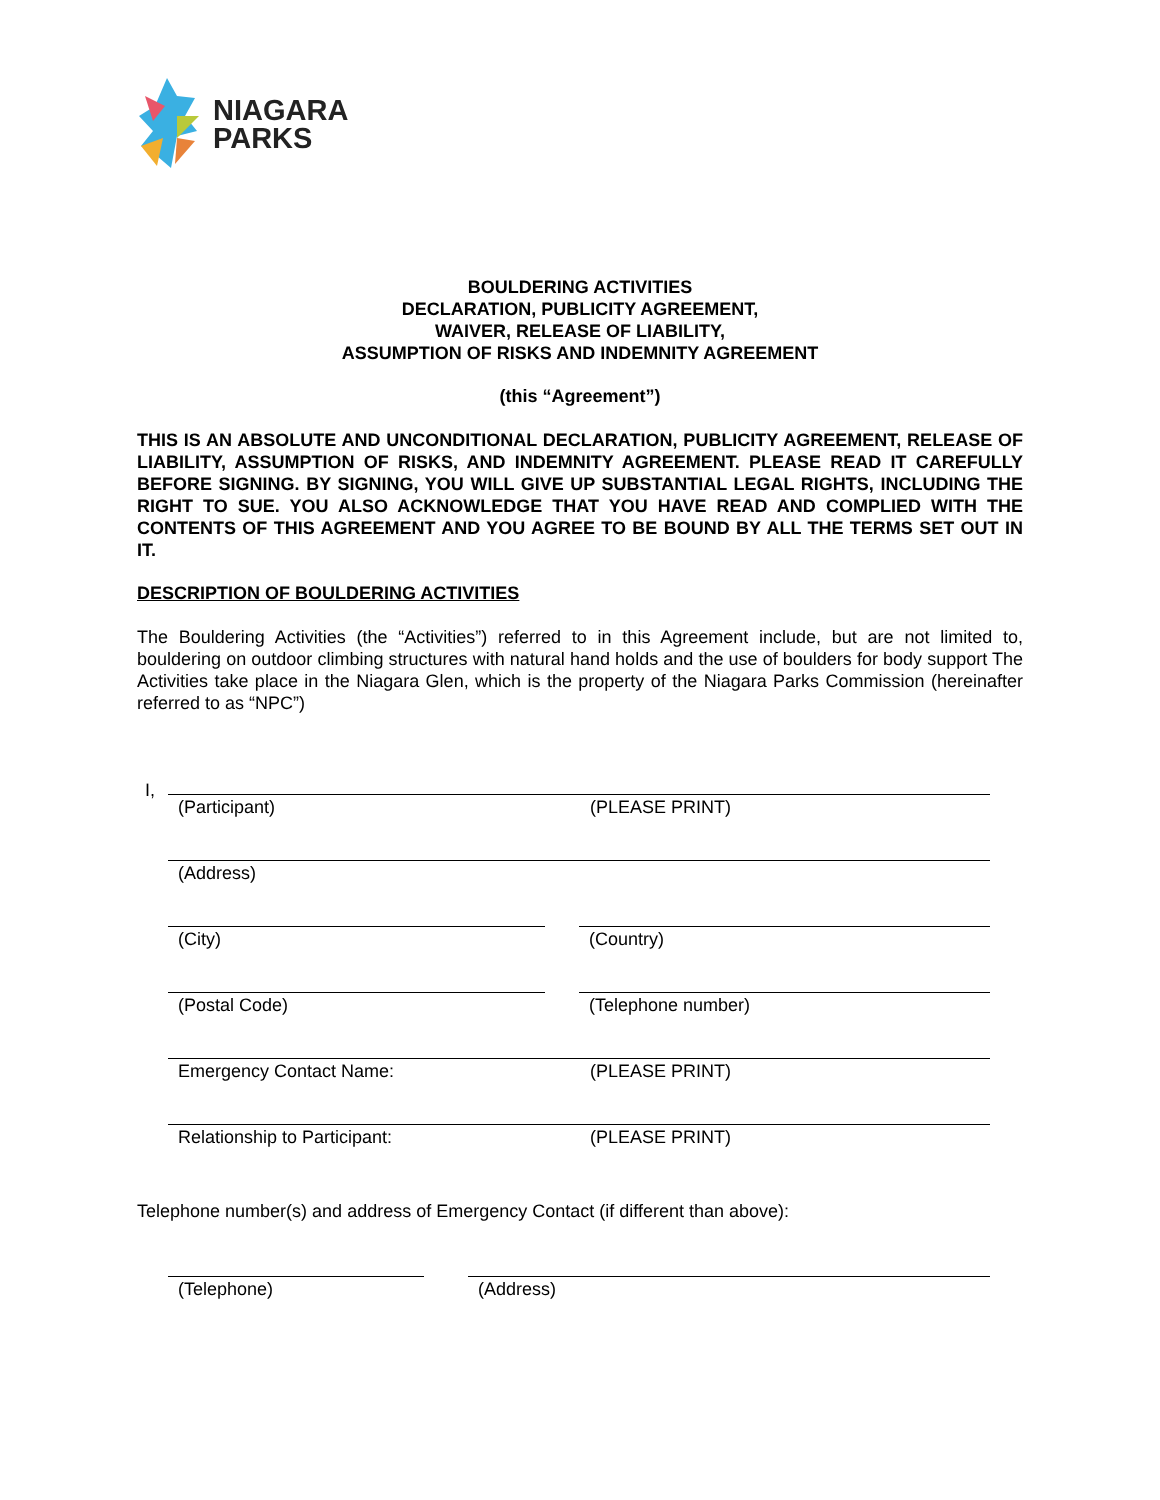NIAGARA
PARKS
BOULDERING ACTIVITIES
DECLARATION, PUBLICITY AGREEMENT,
WAIVER, RELEASE OF LIABILITY,
ASSUMPTION OF RISKS AND INDEMNITY AGREEMENT
(this “Agreement”)
THIS IS AN ABSOLUTE AND UNCONDITIONAL DECLARATION, PUBLICITY AGREEMENT, RELEASE OF LIABILITY, ASSUMPTION OF RISKS, AND INDEMNITY AGREEMENT. PLEASE READ IT CAREFULLY BEFORE SIGNING. BY SIGNING, YOU WILL GIVE UP SUBSTANTIAL LEGAL RIGHTS, INCLUDING THE RIGHT TO SUE. YOU ALSO ACKNOWLEDGE THAT YOU HAVE READ AND COMPLIED WITH THE CONTENTS OF THIS AGREEMENT AND YOU AGREE TO BE BOUND BY ALL THE TERMS SET OUT IN IT.
DESCRIPTION OF BOULDERING ACTIVITIES
The Bouldering Activities (the “Activities”) referred to in this Agreement include, but are not limited to, bouldering on outdoor climbing structures with natural hand holds and the use of boulders for body support The Activities take place in the Niagara Glen, which is the property of the Niagara Parks Commission (hereinafter referred to as “NPC”)
I,
(Participant) (PLEASE PRINT)
(Address)
(City) (Country)
(Postal Code) (Telephone number)
Emergency Contact Name: (PLEASE PRINT)
Relationship to Participant: (PLEASE PRINT)
Telephone number(s) and address of Emergency Contact (if different than above):
(Telephone) (Address)